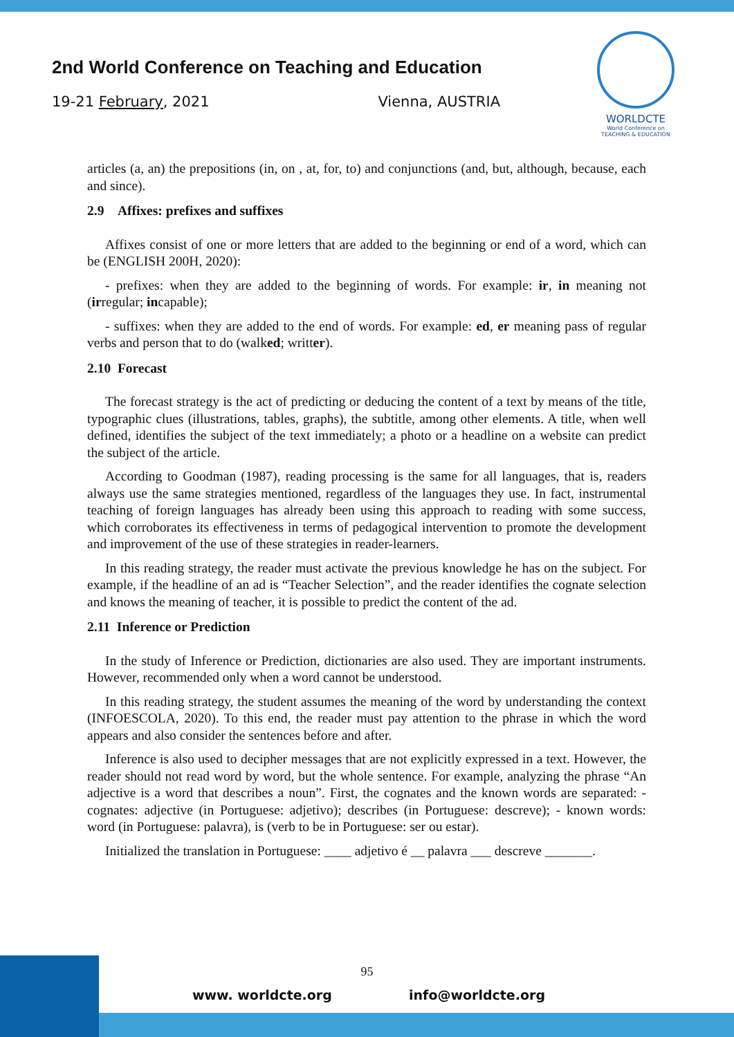2nd World Conference on Teaching and Education
19-21 February, 2021 Vienna, AUSTRIA
WORLDCTE
World Conference on
TEACHING & EDUCATION
articles (a, an) the prepositions (in, on , at, for, to) and conjunctions (and, but, although, because, each and since).
2.9 Affixes: prefixes and suffixes
Affixes consist of one or more letters that are added to the beginning or end of a word, which can be (ENGLISH 200H, 2020):
- prefixes: when they are added to the beginning of words. For example: ir, in meaning not (irregular; incapable);
- suffixes: when they are added to the end of words. For example: ed, er meaning pass of regular verbs and person that to do (walked; writter).
2.10 Forecast
The forecast strategy is the act of predicting or deducing the content of a text by means of the title, typographic clues (illustrations, tables, graphs), the subtitle, among other elements. A title, when well defined, identifies the subject of the text immediately; a photo or a headline on a website can predict the subject of the article.
According to Goodman (1987), reading processing is the same for all languages, that is, readers always use the same strategies mentioned, regardless of the languages they use. In fact, instrumental teaching of foreign languages has already been using this approach to reading with some success, which corroborates its effectiveness in terms of pedagogical intervention to promote the development and improvement of the use of these strategies in reader-learners.
In this reading strategy, the reader must activate the previous knowledge he has on the subject. For example, if the headline of an ad is “Teacher Selection”, and the reader identifies the cognate selection and knows the meaning of teacher, it is possible to predict the content of the ad.
2.11 Inference or Prediction
In the study of Inference or Prediction, dictionaries are also used. They are important instruments. However, recommended only when a word cannot be understood.
In this reading strategy, the student assumes the meaning of the word by understanding the context (INFOESCOLA, 2020). To this end, the reader must pay attention to the phrase in which the word appears and also consider the sentences before and after.
Inference is also used to decipher messages that are not explicitly expressed in a text. However, the reader should not read word by word, but the whole sentence. For example, analyzing the phrase “An adjective is a word that describes a noun”. First, the cognates and the known words are separated: - cognates: adjective (in Portuguese: adjetivo); describes (in Portuguese: descreve); - known words: word (in Portuguese: palavra), is (verb to be in Portuguese: ser ou estar).
Initialized the translation in Portuguese: ____ adjetivo é __ palavra ___ descreve _______.
95
www. worldcte.org info@worldcte.org